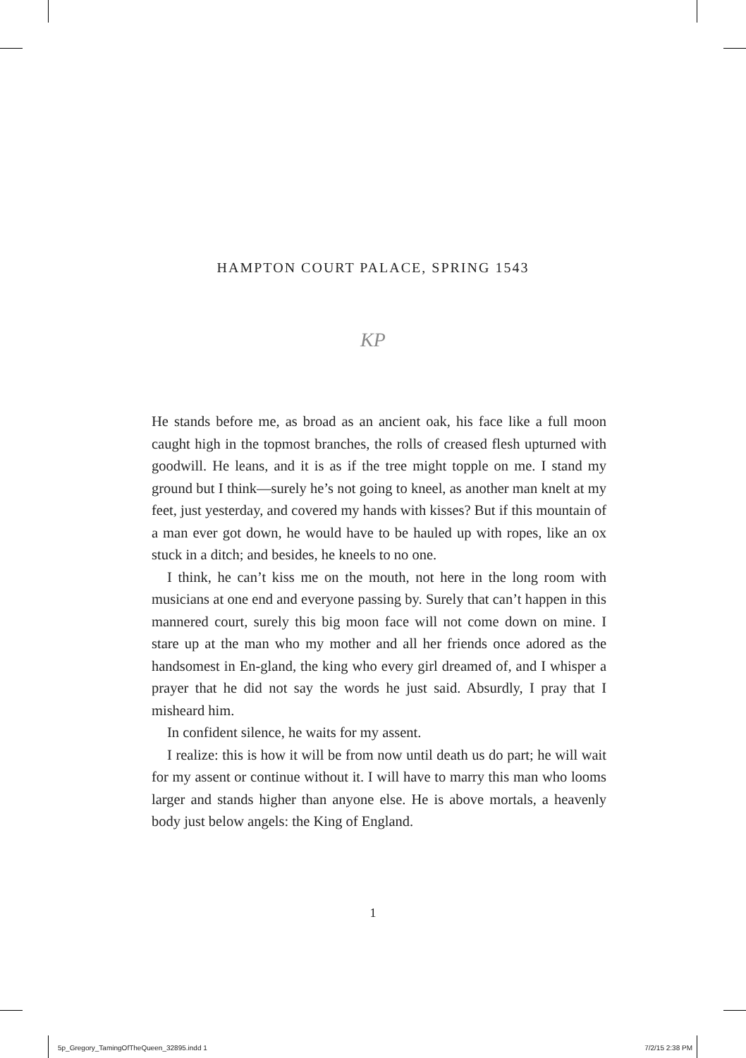HAMPTON COURT PALACE, SPRING 1543
KP
He stands before me, as broad as an ancient oak, his face like a full moon caught high in the topmost branches, the rolls of creased flesh upturned with goodwill. He leans, and it is as if the tree might topple on me. I stand my ground but I think—surely he’s not going to kneel, as another man knelt at my feet, just yesterday, and covered my hands with kisses? But if this mountain of a man ever got down, he would have to be hauled up with ropes, like an ox stuck in a ditch; and besides, he kneels to no one.
I think, he can’t kiss me on the mouth, not here in the long room with musicians at one end and everyone passing by. Surely that can’t happen in this mannered court, surely this big moon face will not come down on mine. I stare up at the man who my mother and all her friends once adored as the handsomest in En-gland, the king who every girl dreamed of, and I whisper a prayer that he did not say the words he just said. Absurdly, I pray that I misheard him.
In confident silence, he waits for my assent.
I realize: this is how it will be from now until death us do part; he will wait for my assent or continue without it. I will have to marry this man who looms larger and stands higher than anyone else. He is above mortals, a heavenly body just below angels: the King of England.
1
5p_Gregory_TamingOfTheQueen_32895.indd 1 7/2/15 2:38 PM